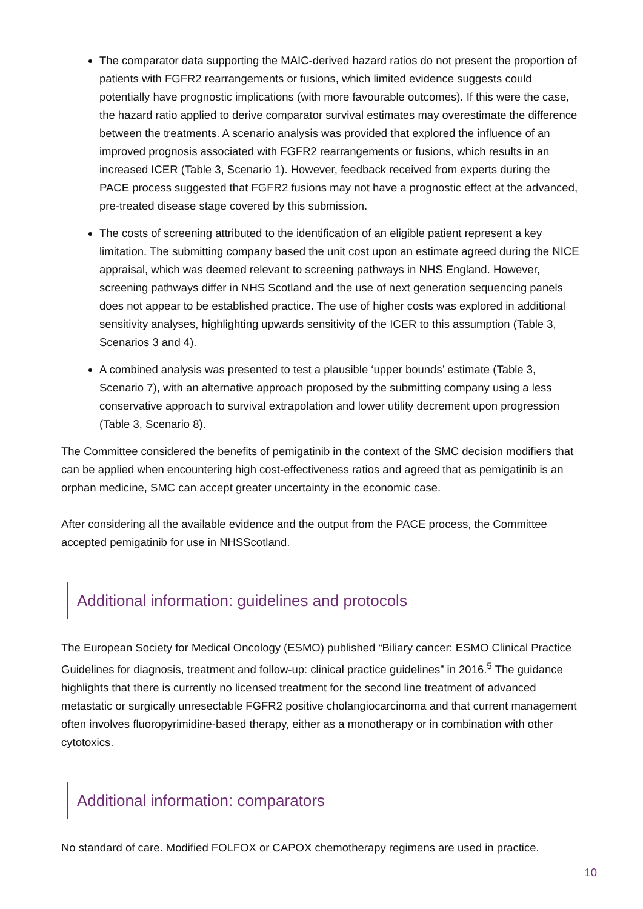The comparator data supporting the MAIC-derived hazard ratios do not present the proportion of patients with FGFR2 rearrangements or fusions, which limited evidence suggests could potentially have prognostic implications (with more favourable outcomes). If this were the case, the hazard ratio applied to derive comparator survival estimates may overestimate the difference between the treatments. A scenario analysis was provided that explored the influence of an improved prognosis associated with FGFR2 rearrangements or fusions, which results in an increased ICER (Table 3, Scenario 1). However, feedback received from experts during the PACE process suggested that FGFR2 fusions may not have a prognostic effect at the advanced, pre-treated disease stage covered by this submission.
The costs of screening attributed to the identification of an eligible patient represent a key limitation. The submitting company based the unit cost upon an estimate agreed during the NICE appraisal, which was deemed relevant to screening pathways in NHS England. However, screening pathways differ in NHS Scotland and the use of next generation sequencing panels does not appear to be established practice. The use of higher costs was explored in additional sensitivity analyses, highlighting upwards sensitivity of the ICER to this assumption (Table 3, Scenarios 3 and 4).
A combined analysis was presented to test a plausible ‘upper bounds’ estimate (Table 3, Scenario 7), with an alternative approach proposed by the submitting company using a less conservative approach to survival extrapolation and lower utility decrement upon progression (Table 3, Scenario 8).
The Committee considered the benefits of pemigatinib in the context of the SMC decision modifiers that can be applied when encountering high cost-effectiveness ratios and agreed that as pemigatinib is an orphan medicine, SMC can accept greater uncertainty in the economic case.
After considering all the available evidence and the output from the PACE process, the Committee accepted pemigatinib for use in NHSScotland.
Additional information: guidelines and protocols
The European Society for Medical Oncology (ESMO) published “Biliary cancer: ESMO Clinical Practice Guidelines for diagnosis, treatment and follow-up: clinical practice guidelines” in 2016.<sup>5</sup> The guidance highlights that there is currently no licensed treatment for the second line treatment of advanced metastatic or surgically unresectable FGFR2 positive cholangiocarcinoma and that current management often involves fluoropyrimidine-based therapy, either as a monotherapy or in combination with other cytotoxics.
Additional information: comparators
No standard of care. Modified FOLFOX or CAPOX chemotherapy regimens are used in practice.
10